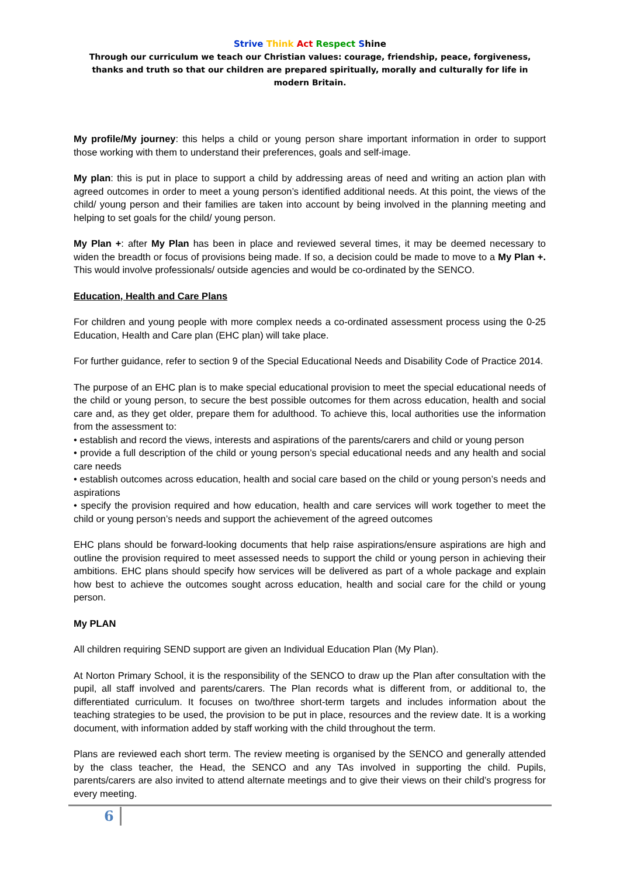Strive Think Act Respect Shine
Through our curriculum we teach our Christian values: courage, friendship, peace, forgiveness, thanks and truth so that our children are prepared spiritually, morally and culturally for life in modern Britain.
My profile/My journey: this helps a child or young person share important information in order to support those working with them to understand their preferences, goals and self-image.
My plan: this is put in place to support a child by addressing areas of need and writing an action plan with agreed outcomes in order to meet a young person’s identified additional needs. At this point, the views of the child/ young person and their families are taken into account by being involved in the planning meeting and helping to set goals for the child/ young person.
My Plan +: after My Plan has been in place and reviewed several times, it may be deemed necessary to widen the breadth or focus of provisions being made. If so, a decision could be made to move to a My Plan +. This would involve professionals/ outside agencies and would be co-ordinated by the SENCO.
Education, Health and Care Plans
For children and young people with more complex needs a co-ordinated assessment process using the 0-25 Education, Health and Care plan (EHC plan) will take place.
For further guidance, refer to section 9 of the Special Educational Needs and Disability Code of Practice 2014.
The purpose of an EHC plan is to make special educational provision to meet the special educational needs of the child or young person, to secure the best possible outcomes for them across education, health and social care and, as they get older, prepare them for adulthood. To achieve this, local authorities use the information from the assessment to:
• establish and record the views, interests and aspirations of the parents/carers and child or young person
• provide a full description of the child or young person’s special educational needs and any health and social care needs
• establish outcomes across education, health and social care based on the child or young person’s needs and aspirations
• specify the provision required and how education, health and care services will work together to meet the child or young person’s needs and support the achievement of the agreed outcomes
EHC plans should be forward-looking documents that help raise aspirations/ensure aspirations are high and outline the provision required to meet assessed needs to support the child or young person in achieving their ambitions. EHC plans should specify how services will be delivered as part of a whole package and explain how best to achieve the outcomes sought across education, health and social care for the child or young person.
My PLAN
All children requiring SEND support are given an Individual Education Plan (My Plan).
At Norton Primary School, it is the responsibility of the SENCO to draw up the Plan after consultation with the pupil, all staff involved and parents/carers. The Plan records what is different from, or additional to, the differentiated curriculum. It focuses on two/three short-term targets and includes information about the teaching strategies to be used, the provision to be put in place, resources and the review date. It is a working document, with information added by staff working with the child throughout the term.
Plans are reviewed each short term. The review meeting is organised by the SENCO and generally attended by the class teacher, the Head, the SENCO and any TAs involved in supporting the child. Pupils, parents/carers are also invited to attend alternate meetings and to give their views on their child’s progress for every meeting.
6